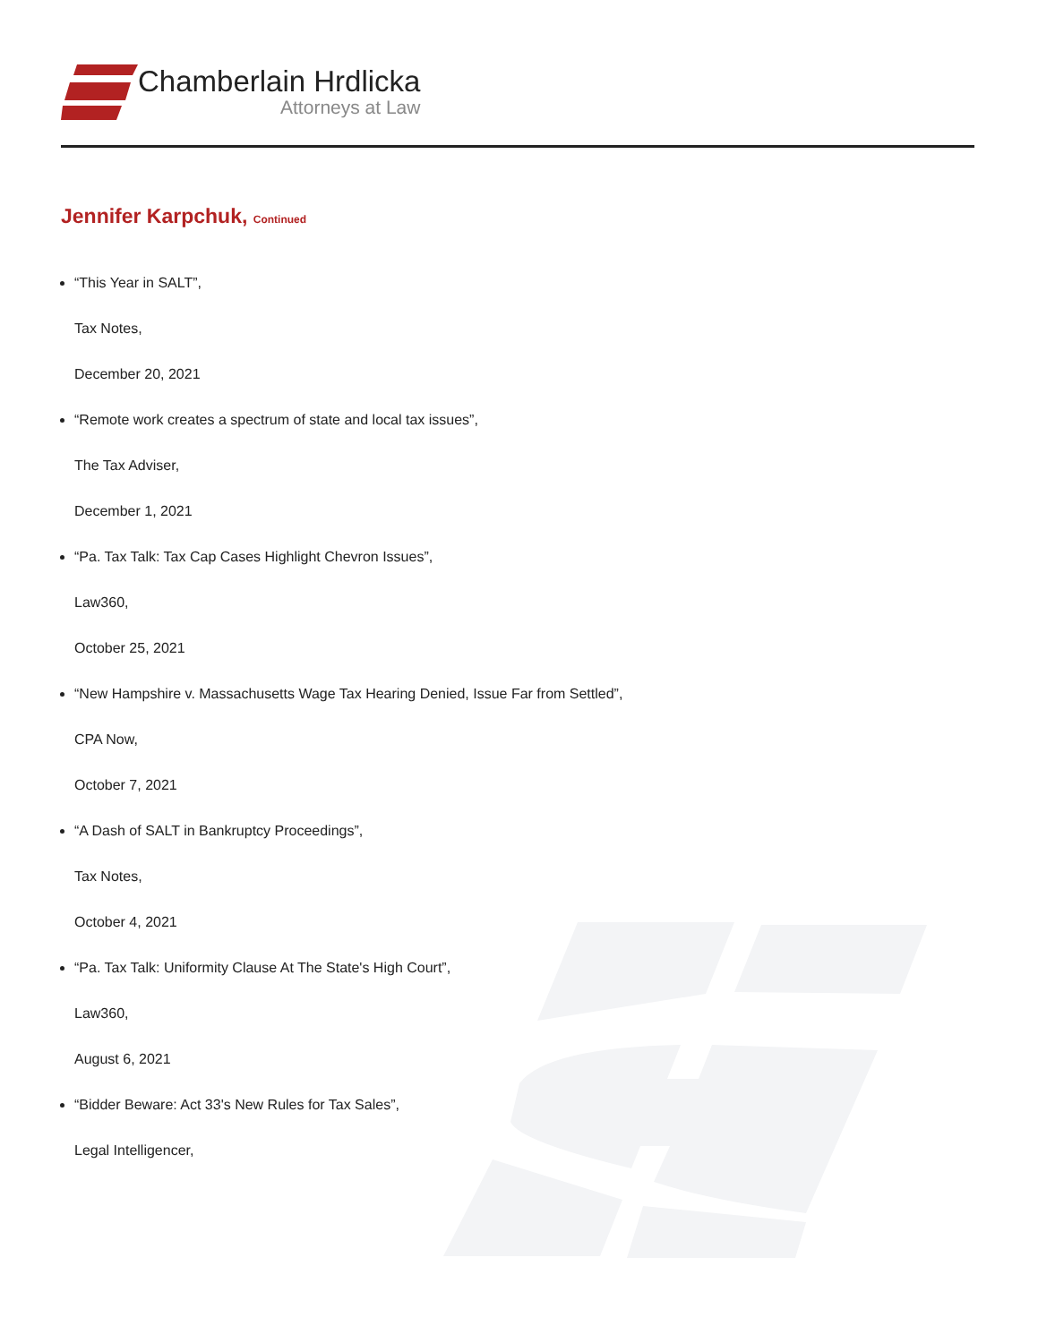Chamberlain Hrdlicka
Attorneys at Law
Jennifer Karpchuk, Continued
“This Year in SALT”,
Tax Notes,
December 20, 2021
“Remote work creates a spectrum of state and local tax issues”,
The Tax Adviser,
December 1, 2021
“Pa. Tax Talk: Tax Cap Cases Highlight Chevron Issues”,
Law360,
October 25, 2021
“New Hampshire v. Massachusetts Wage Tax Hearing Denied, Issue Far from Settled”,
CPA Now,
October 7, 2021
“A Dash of SALT in Bankruptcy Proceedings”,
Tax Notes,
October 4, 2021
“Pa. Tax Talk: Uniformity Clause At The State's High Court”,
Law360,
August 6, 2021
“Bidder Beware: Act 33's New Rules for Tax Sales”,
Legal Intelligencer,